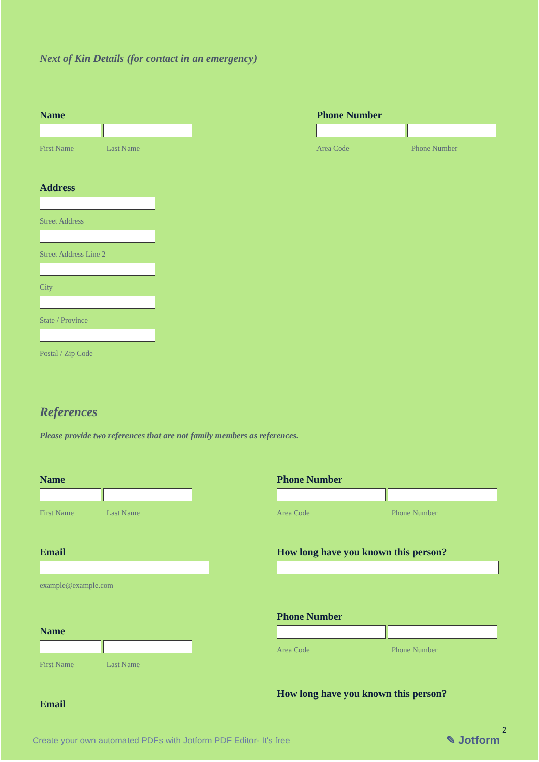Next of Kin Details (for contact in an emergency)
Name
First Name Last Name
Phone Number
Area Code Phone Number
Address
Street Address
Street Address Line 2
City
State / Province
Postal / Zip Code
References
Please provide two references that are not family members as references.
Name
First Name Last Name
Phone Number
Area Code Phone Number
Email
example@example.com
How long have you known this person?
Phone Number
Area Code Phone Number
Name
First Name Last Name
How long have you known this person?
Email
2
Create your own automated PDFs with Jotform PDF Editor- It's free
✎ Jotform